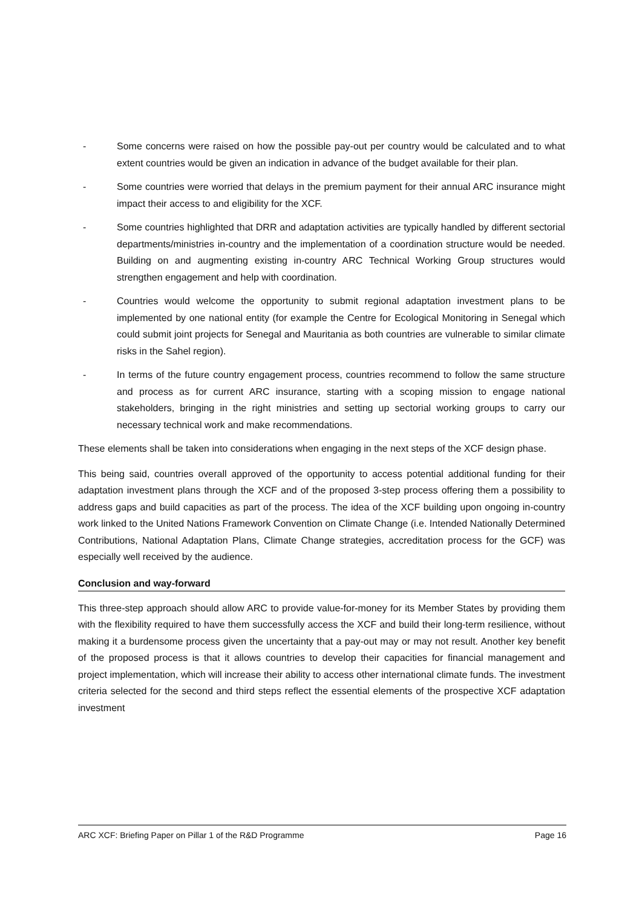- Some concerns were raised on how the possible pay-out per country would be calculated and to what extent countries would be given an indication in advance of the budget available for their plan.
- Some countries were worried that delays in the premium payment for their annual ARC insurance might impact their access to and eligibility for the XCF.
- Some countries highlighted that DRR and adaptation activities are typically handled by different sectorial departments/ministries in-country and the implementation of a coordination structure would be needed. Building on and augmenting existing in-country ARC Technical Working Group structures would strengthen engagement and help with coordination.
- Countries would welcome the opportunity to submit regional adaptation investment plans to be implemented by one national entity (for example the Centre for Ecological Monitoring in Senegal which could submit joint projects for Senegal and Mauritania as both countries are vulnerable to similar climate risks in the Sahel region).
- In terms of the future country engagement process, countries recommend to follow the same structure and process as for current ARC insurance, starting with a scoping mission to engage national stakeholders, bringing in the right ministries and setting up sectorial working groups to carry our necessary technical work and make recommendations.
These elements shall be taken into considerations when engaging in the next steps of the XCF design phase.
This being said, countries overall approved of the opportunity to access potential additional funding for their adaptation investment plans through the XCF and of the proposed 3-step process offering them a possibility to address gaps and build capacities as part of the process. The idea of the XCF building upon ongoing in-country work linked to the United Nations Framework Convention on Climate Change (i.e. Intended Nationally Determined Contributions, National Adaptation Plans, Climate Change strategies, accreditation process for the GCF) was especially well received by the audience.
Conclusion and way-forward
This three-step approach should allow ARC to provide value-for-money for its Member States by providing them with the flexibility required to have them successfully access the XCF and build their long-term resilience, without making it a burdensome process given the uncertainty that a pay-out may or may not result. Another key benefit of the proposed process is that it allows countries to develop their capacities for financial management and project implementation, which will increase their ability to access other international climate funds. The investment criteria selected for the second and third steps reflect the essential elements of the prospective XCF adaptation investment
ARC XCF: Briefing Paper on Pillar 1 of the R&D Programme Page 16